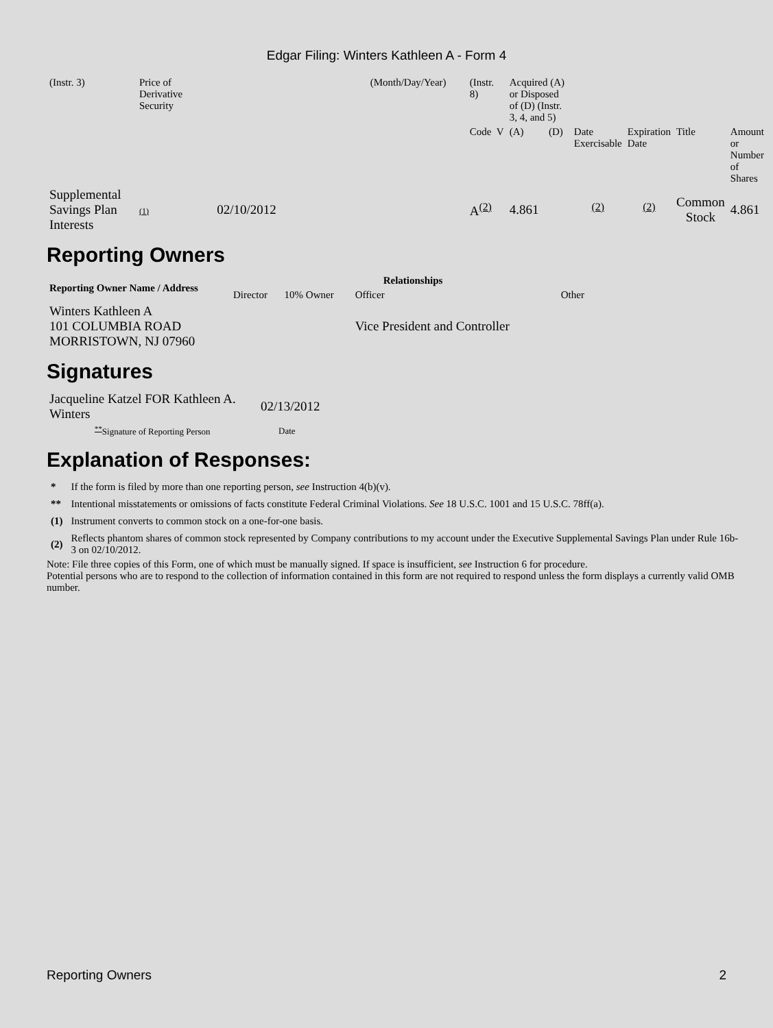Edgar Filing: Winters Kathleen A - Form 4
| (Instr. 3) | Price of Derivative Security | | (Month/Day/Year) | (Instr. 8) | Acquired (A) or Disposed of (D) (Instr. 3, 4, and 5) | | | | | | |
| | | | | Code V | (A) | (D) | | Date Exercisable | Expiration Date | Title | Amount or Number of Shares |
| Supplemental Savings Plan Interests | (1) | 02/10/2012 | | A<sup>(2)</sup> | 4.861 | | | <sup>(2)</sup> | <sup>(2)</sup> | Common Stock | 4.861 |
Reporting Owners
| Reporting Owner Name / Address | Relationships | | | |
| --- | --- | --- | --- | --- |
| | Director | 10% Owner | Officer | Other |
| Winters Kathleen A 101 COLUMBIA ROAD MORRISTOWN, NJ 07960 | | | Vice President and Controller | |
Signatures
| Jacqueline Katzel FOR Kathleen A. Winters | 02/13/2012 |
| <sup>**</sup> Signature of Reporting Person | Date |
Explanation of Responses:
| * | If the form is filed by more than one reporting person, see Instruction 4(b)(v). |
| ** | Intentional misstatements or omissions of facts constitute Federal Criminal Violations. See 18 U.S.C. 1001 and 15 U.S.C. 78ff(a). |
| (1) | Instrument converts to common stock on a one-for-one basis. |
| (2) | Reflects phantom shares of common stock represented by Company contributions to my account under the Executive Supplemental Savings Plan under Rule 16b-3 on 02/10/2012. |
Note: File three copies of this Form, one of which must be manually signed. If space is insufficient, see Instruction 6 for procedure.
Potential persons who are to respond to the collection of information contained in this form are not required to respond unless the form displays a currently valid OMB number.
Reporting Owners 2